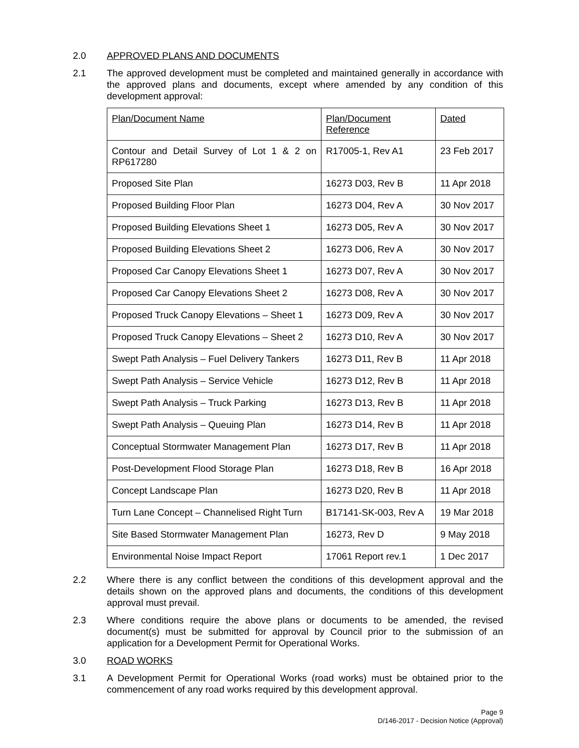2.0 APPROVED PLANS AND DOCUMENTS
2.1 The approved development must be completed and maintained generally in accordance with the approved plans and documents, except where amended by any condition of this development approval:
| Plan/Document Name | Plan/Document Reference | Dated |
| Contour and Detail Survey of Lot 1 & 2 on RP617280 | R17005-1, Rev A1 | 23 Feb 2017 |
| Proposed Site Plan | 16273 D03, Rev B | 11 Apr 2018 |
| Proposed Building Floor Plan | 16273 D04, Rev A | 30 Nov 2017 |
| Proposed Building Elevations Sheet 1 | 16273 D05, Rev A | 30 Nov 2017 |
| Proposed Building Elevations Sheet 2 | 16273 D06, Rev A | 30 Nov 2017 |
| Proposed Car Canopy Elevations Sheet 1 | 16273 D07, Rev A | 30 Nov 2017 |
| Proposed Car Canopy Elevations Sheet 2 | 16273 D08, Rev A | 30 Nov 2017 |
| Proposed Truck Canopy Elevations – Sheet 1 | 16273 D09, Rev A | 30 Nov 2017 |
| Proposed Truck Canopy Elevations – Sheet 2 | 16273 D10, Rev A | 30 Nov 2017 |
| Swept Path Analysis – Fuel Delivery Tankers | 16273 D11, Rev B | 11 Apr 2018 |
| Swept Path Analysis – Service Vehicle | 16273 D12, Rev B | 11 Apr 2018 |
| Swept Path Analysis – Truck Parking | 16273 D13, Rev B | 11 Apr 2018 |
| Swept Path Analysis – Queuing Plan | 16273 D14, Rev B | 11 Apr 2018 |
| Conceptual Stormwater Management Plan | 16273 D17, Rev B | 11 Apr 2018 |
| Post-Development Flood Storage Plan | 16273 D18, Rev B | 16 Apr 2018 |
| Concept Landscape Plan | 16273 D20, Rev B | 11 Apr 2018 |
| Turn Lane Concept – Channelised Right Turn | B17141-SK-003, Rev A | 19 Mar 2018 |
| Site Based Stormwater Management Plan | 16273, Rev D | 9 May 2018 |
| Environmental Noise Impact Report | 17061 Report rev.1 | 1 Dec 2017 |
2.2 Where there is any conflict between the conditions of this development approval and the details shown on the approved plans and documents, the conditions of this development approval must prevail.
2.3 Where conditions require the above plans or documents to be amended, the revised document(s) must be submitted for approval by Council prior to the submission of an application for a Development Permit for Operational Works.
3.0 ROAD WORKS
3.1 A Development Permit for Operational Works (road works) must be obtained prior to the commencement of any road works required by this development approval.
Page 9
D/146-2017 - Decision Notice (Approval)